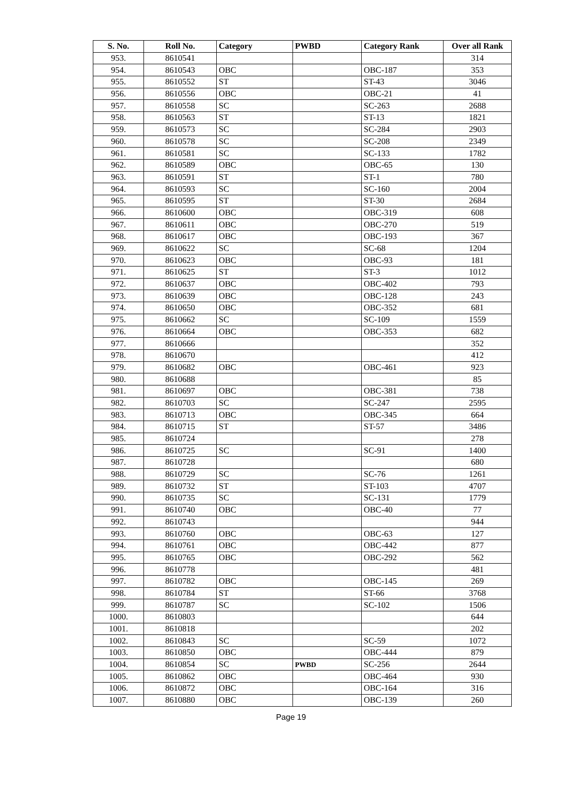| S. No. | Roll No. | Category | PWBD | Category Rank | Over all Rank |
| --- | --- | --- | --- | --- | --- |
| 953. | 8610541 | | | | 314 |
| 954. | 8610543 | OBC | | OBC-187 | 353 |
| 955. | 8610552 | ST | | ST-43 | 3046 |
| 956. | 8610556 | OBC | | OBC-21 | 41 |
| 957. | 8610558 | SC | | SC-263 | 2688 |
| 958. | 8610563 | ST | | ST-13 | 1821 |
| 959. | 8610573 | SC | | SC-284 | 2903 |
| 960. | 8610578 | SC | | SC-208 | 2349 |
| 961. | 8610581 | SC | | SC-133 | 1782 |
| 962. | 8610589 | OBC | | OBC-65 | 130 |
| 963. | 8610591 | ST | | ST-1 | 780 |
| 964. | 8610593 | SC | | SC-160 | 2004 |
| 965. | 8610595 | ST | | ST-30 | 2684 |
| 966. | 8610600 | OBC | | OBC-319 | 608 |
| 967. | 8610611 | OBC | | OBC-270 | 519 |
| 968. | 8610617 | OBC | | OBC-193 | 367 |
| 969. | 8610622 | SC | | SC-68 | 1204 |
| 970. | 8610623 | OBC | | OBC-93 | 181 |
| 971. | 8610625 | ST | | ST-3 | 1012 |
| 972. | 8610637 | OBC | | OBC-402 | 793 |
| 973. | 8610639 | OBC | | OBC-128 | 243 |
| 974. | 8610650 | OBC | | OBC-352 | 681 |
| 975. | 8610662 | SC | | SC-109 | 1559 |
| 976. | 8610664 | OBC | | OBC-353 | 682 |
| 977. | 8610666 | | | | 352 |
| 978. | 8610670 | | | | 412 |
| 979. | 8610682 | OBC | | OBC-461 | 923 |
| 980. | 8610688 | | | | 85 |
| 981. | 8610697 | OBC | | OBC-381 | 738 |
| 982. | 8610703 | SC | | SC-247 | 2595 |
| 983. | 8610713 | OBC | | OBC-345 | 664 |
| 984. | 8610715 | ST | | ST-57 | 3486 |
| 985. | 8610724 | | | | 278 |
| 986. | 8610725 | SC | | SC-91 | 1400 |
| 987. | 8610728 | | | | 680 |
| 988. | 8610729 | SC | | SC-76 | 1261 |
| 989. | 8610732 | ST | | ST-103 | 4707 |
| 990. | 8610735 | SC | | SC-131 | 1779 |
| 991. | 8610740 | OBC | | OBC-40 | 77 |
| 992. | 8610743 | | | | 944 |
| 993. | 8610760 | OBC | | OBC-63 | 127 |
| 994. | 8610761 | OBC | | OBC-442 | 877 |
| 995. | 8610765 | OBC | | OBC-292 | 562 |
| 996. | 8610778 | | | | 481 |
| 997. | 8610782 | OBC | | OBC-145 | 269 |
| 998. | 8610784 | ST | | ST-66 | 3768 |
| 999. | 8610787 | SC | | SC-102 | 1506 |
| 1000. | 8610803 | | | | 644 |
| 1001. | 8610818 | | | | 202 |
| 1002. | 8610843 | SC | | SC-59 | 1072 |
| 1003. | 8610850 | OBC | | OBC-444 | 879 |
| 1004. | 8610854 | SC | PWBD | SC-256 | 2644 |
| 1005. | 8610862 | OBC | | OBC-464 | 930 |
| 1006. | 8610872 | OBC | | OBC-164 | 316 |
| 1007. | 8610880 | OBC | | OBC-139 | 260 |
Page 19